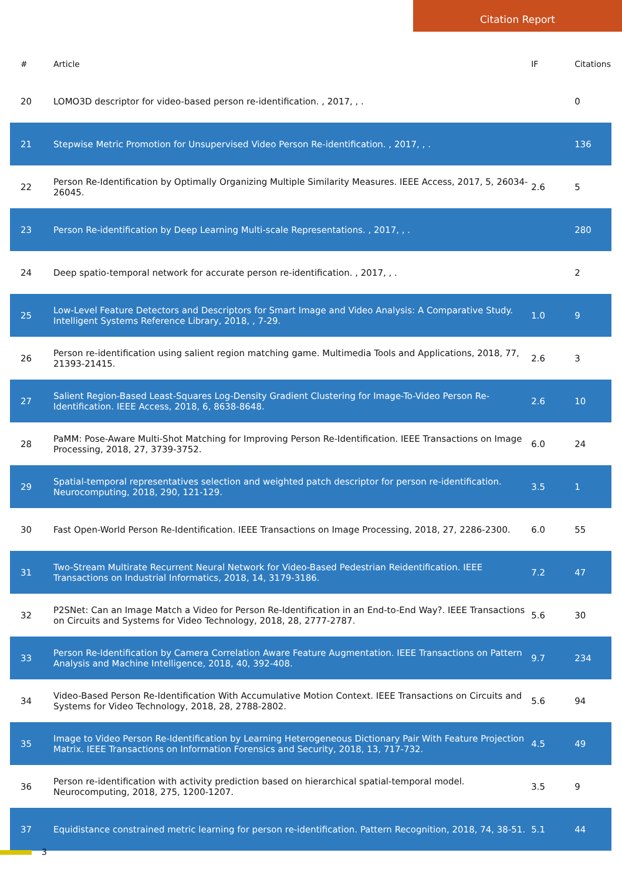Citation Report
| # | Article | IF | Citations |
| --- | --- | --- | --- |
| 20 | LOMO3D descriptor for video-based person re-identification. , 2017, , . | | 0 |
| 21 | Stepwise Metric Promotion for Unsupervised Video Person Re-identification. , 2017, , . | | 136 |
| 22 | Person Re-Identification by Optimally Organizing Multiple Similarity Measures. IEEE Access, 2017, 5, 26034-26045. | 2.6 | 5 |
| 23 | Person Re-identification by Deep Learning Multi-scale Representations. , 2017, , . | | 280 |
| 24 | Deep spatio-temporal network for accurate person re-identification. , 2017, , . | | 2 |
| 25 | Low-Level Feature Detectors and Descriptors for Smart Image and Video Analysis: A Comparative Study. Intelligent Systems Reference Library, 2018, , 7-29. | 1.0 | 9 |
| 26 | Person re-identification using salient region matching game. Multimedia Tools and Applications, 2018, 77, 21393-21415. | 2.6 | 3 |
| 27 | Salient Region-Based Least-Squares Log-Density Gradient Clustering for Image-To-Video Person Re-Identification. IEEE Access, 2018, 6, 8638-8648. | 2.6 | 10 |
| 28 | PaMM: Pose-Aware Multi-Shot Matching for Improving Person Re-Identification. IEEE Transactions on Image Processing, 2018, 27, 3739-3752. | 6.0 | 24 |
| 29 | Spatial-temporal representatives selection and weighted patch descriptor for person re-identification. Neurocomputing, 2018, 290, 121-129. | 3.5 | 1 |
| 30 | Fast Open-World Person Re-Identification. IEEE Transactions on Image Processing, 2018, 27, 2286-2300. | 6.0 | 55 |
| 31 | Two-Stream Multirate Recurrent Neural Network for Video-Based Pedestrian Reidentification. IEEE Transactions on Industrial Informatics, 2018, 14, 3179-3186. | 7.2 | 47 |
| 32 | P2SNet: Can an Image Match a Video for Person Re-Identification in an End-to-End Way?. IEEE Transactions on Circuits and Systems for Video Technology, 2018, 28, 2777-2787. | 5.6 | 30 |
| 33 | Person Re-Identification by Camera Correlation Aware Feature Augmentation. IEEE Transactions on Pattern Analysis and Machine Intelligence, 2018, 40, 392-408. | 9.7 | 234 |
| 34 | Video-Based Person Re-Identification With Accumulative Motion Context. IEEE Transactions on Circuits and Systems for Video Technology, 2018, 28, 2788-2802. | 5.6 | 94 |
| 35 | Image to Video Person Re-Identification by Learning Heterogeneous Dictionary Pair With Feature Projection Matrix. IEEE Transactions on Information Forensics and Security, 2018, 13, 717-732. | 4.5 | 49 |
| 36 | Person re-identification with activity prediction based on hierarchical spatial-temporal model. Neurocomputing, 2018, 275, 1200-1207. | 3.5 | 9 |
| 37 | Equidistance constrained metric learning for person re-identification. Pattern Recognition, 2018, 74, 38-51. | 5.1 | 44 |
3